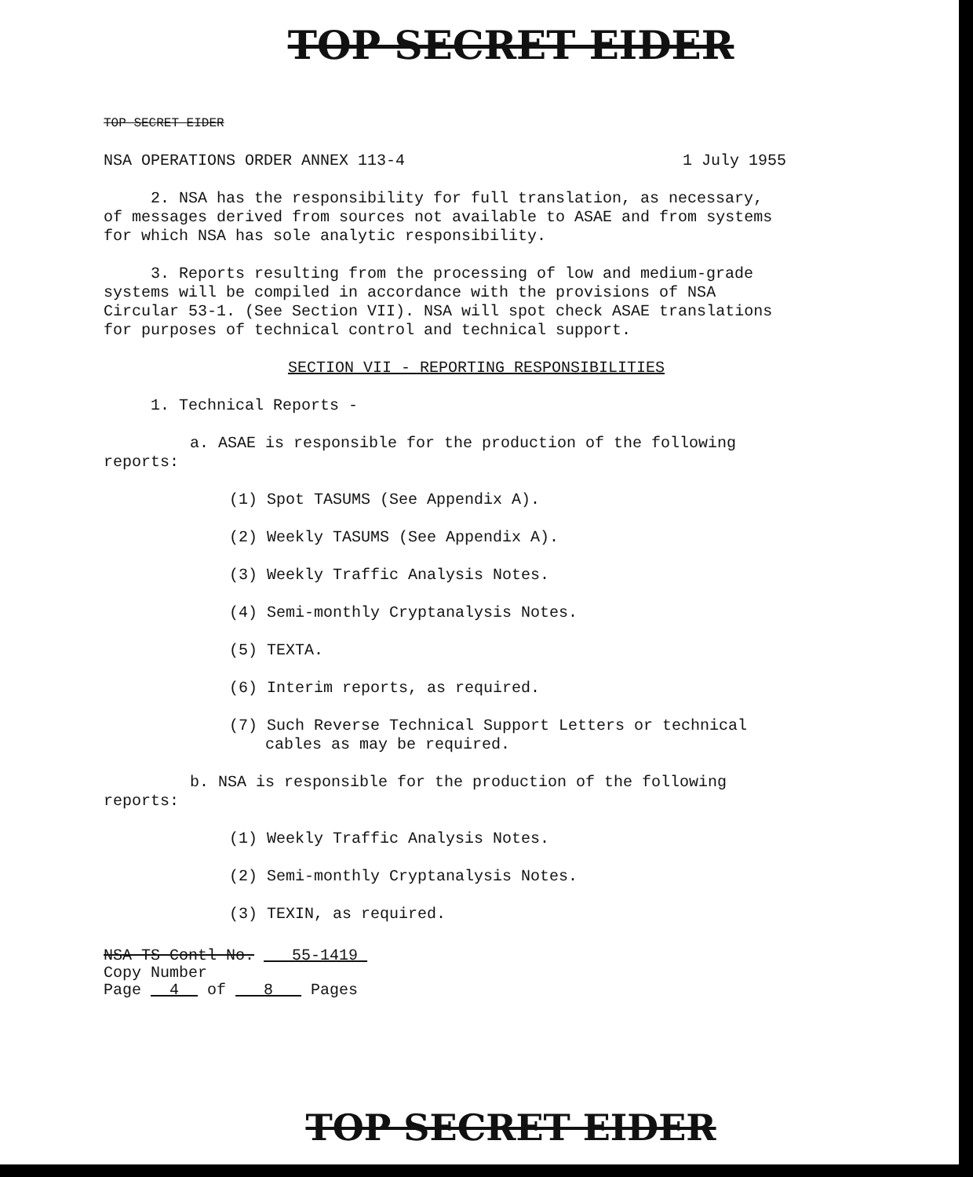TOP SECRET EIDER
TOP SECRET EIDER
NSA OPERATIONS ORDER ANNEX 113-4 1 July 1955
2. NSA has the responsibility for full translation, as necessary, of messages derived from sources not available to ASAE and from systems for which NSA has sole analytic responsibility.
3. Reports resulting from the processing of low and medium-grade systems will be compiled in accordance with the provisions of NSA Circular 53-1. (See Section VII). NSA will spot check ASAE translations for purposes of technical control and technical support.
SECTION VII - REPORTING RESPONSIBILITIES
1. Technical Reports -
a. ASAE is responsible for the production of the following reports:
(1) Spot TASUMS (See Appendix A).
(2) Weekly TASUMS (See Appendix A).
(3) Weekly Traffic Analysis Notes.
(4) Semi-monthly Cryptanalysis Notes.
(5) TEXTA.
(6) Interim reports, as required.
(7) Such Reverse Technical Support Letters or technical cables as may be required.
b. NSA is responsible for the production of the following reports:
(1) Weekly Traffic Analysis Notes.
(2) Semi-monthly Cryptanalysis Notes.
(3) TEXIN, as required.
NSA TS Contl No. 55-1419
Copy Number
Page 4 of 8 Pages
TOP SECRET EIDER